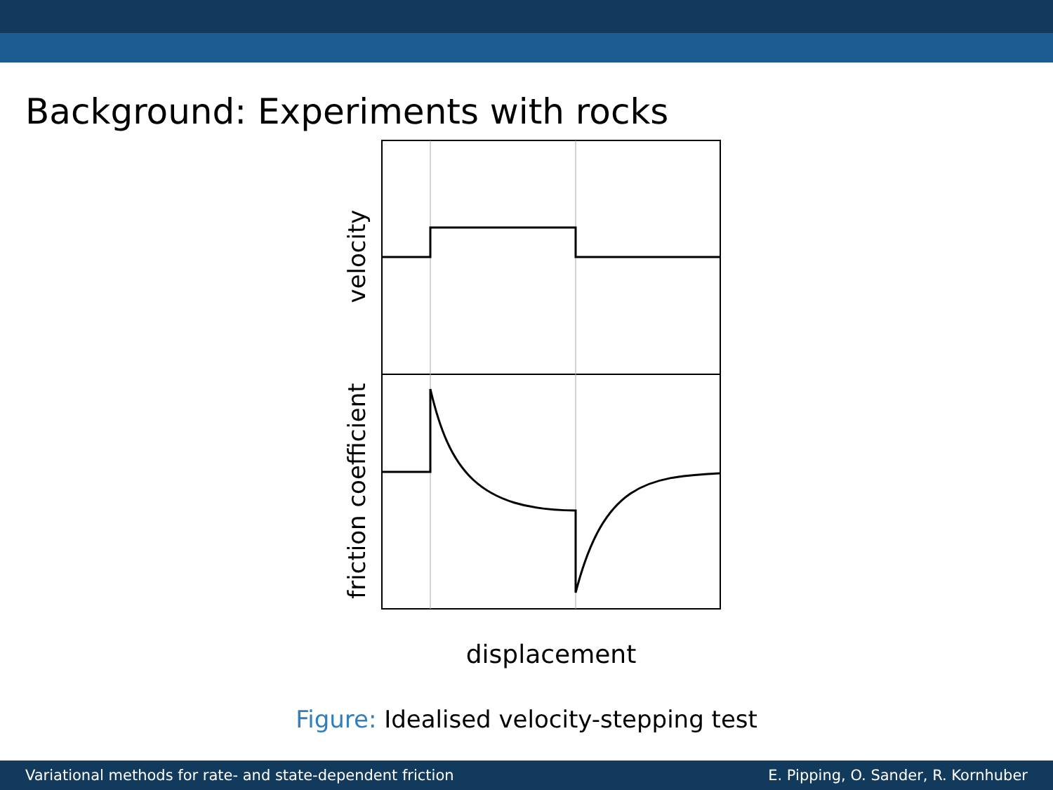Background: Experiments with rocks
velocity
friction coefficient
displacement
Figure: Idealised velocity-stepping test
Variational methods for rate- and state-dependent friction E. Pipping, O. Sander, R. Kornhuber